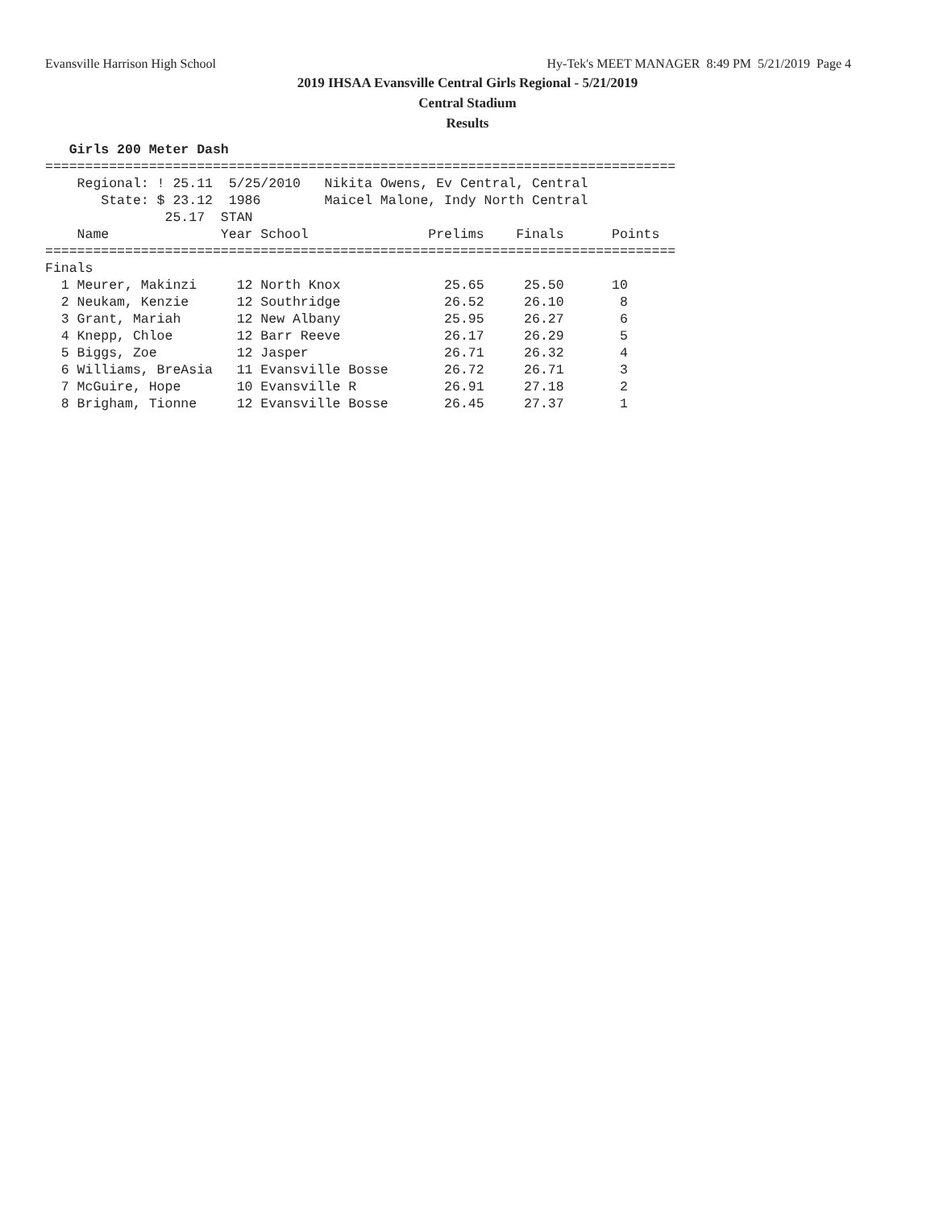Evansville Harrison High School Hy-Tek's MEET MANAGER 8:49 PM 5/21/2019 Page 4
2019 IHSAA Evansville Central Girls Regional - 5/21/2019
Central Stadium
Results
   Girls 200 Meter Dash
===============================================================================
    Regional: ! 25.11  5/25/2010   Nikita Owens, Ev Central, Central
       State: $ 23.12  1986        Maicel Malone, Indy North Central
               25.17  STAN
    Name              Year School               Prelims    Finals      Points
===============================================================================
Finals
  1 Meurer, Makinzi     12 North Knox             25.65     25.50      10
  2 Neukam, Kenzie      12 Southridge             26.52     26.10       8
  3 Grant, Mariah       12 New Albany             25.95     26.27       6
  4 Knepp, Chloe        12 Barr Reeve             26.17     26.29       5
  5 Biggs, Zoe          12 Jasper                 26.71     26.32       4
  6 Williams, BreAsia   11 Evansville Bosse       26.72     26.71       3
  7 McGuire, Hope       10 Evansville R           26.91     27.18       2
  8 Brigham, Tionne     12 Evansville Bosse       26.45     27.37       1